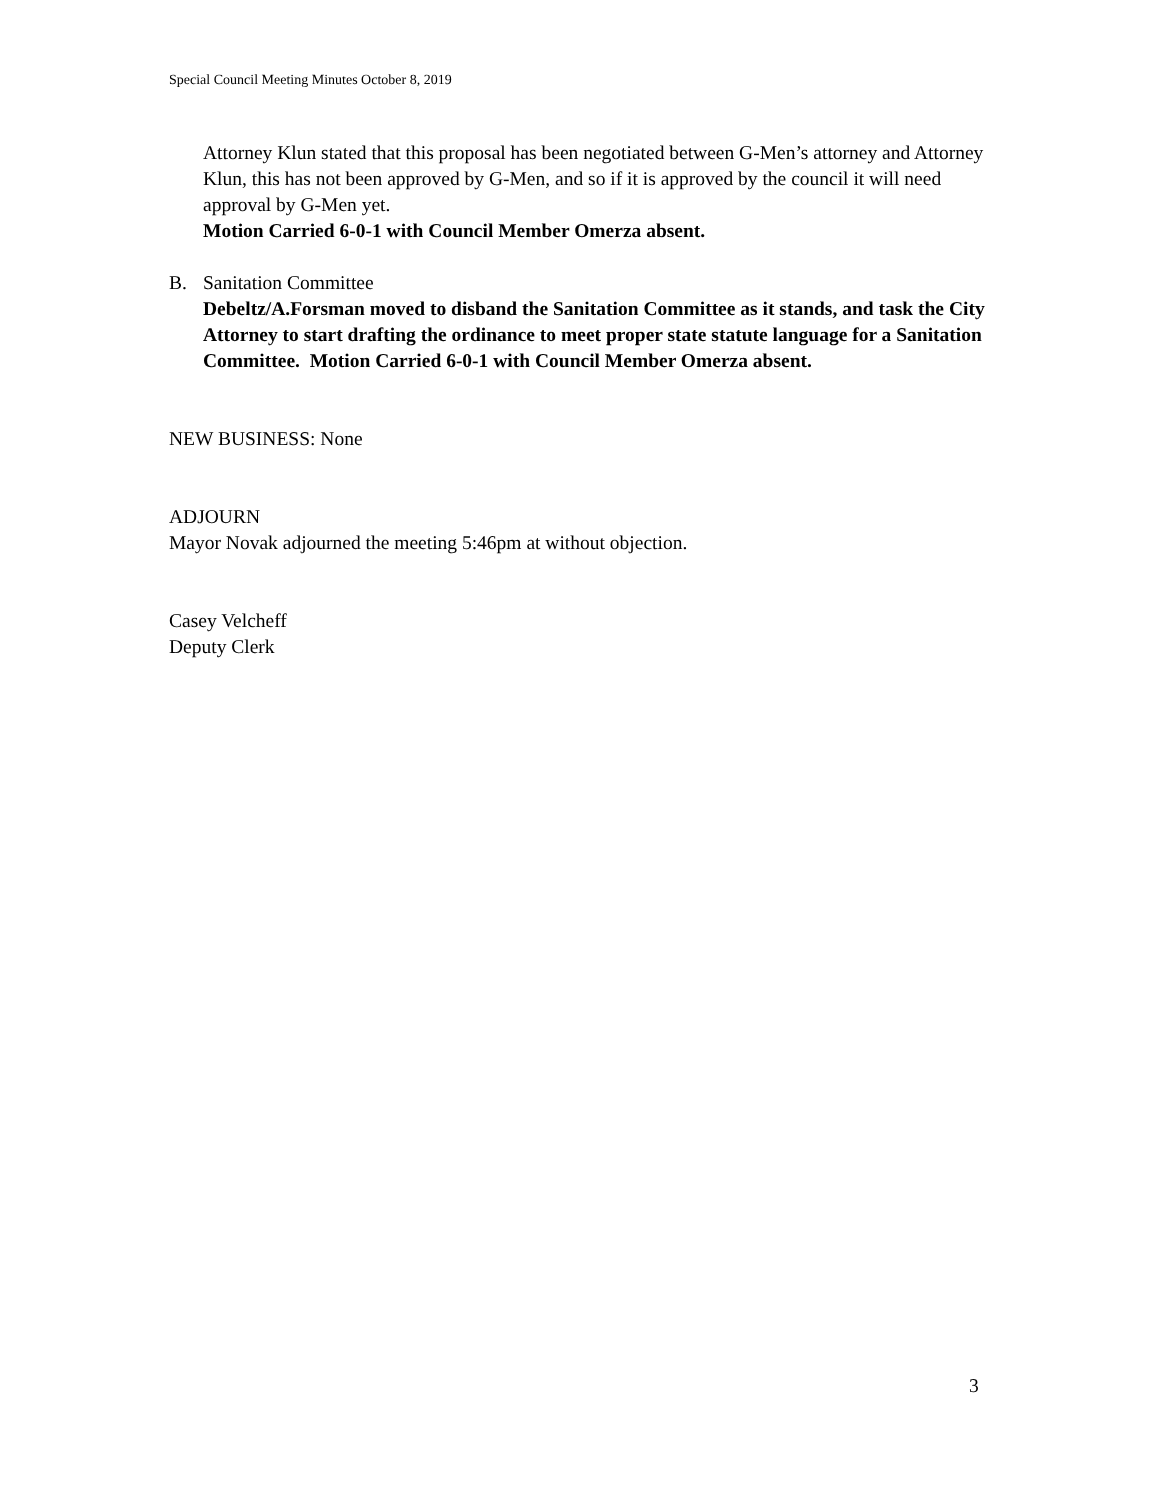Special Council Meeting Minutes October 8, 2019
Attorney Klun stated that this proposal has been negotiated between G-Men’s attorney and Attorney Klun, this has not been approved by G-Men, and so if it is approved by the council it will need approval by G-Men yet.
Motion Carried 6-0-1 with Council Member Omerza absent.
B. Sanitation Committee
Debeltz/A.Forsman moved to disband the Sanitation Committee as it stands, and task the City Attorney to start drafting the ordinance to meet proper state statute language for a Sanitation Committee. Motion Carried 6-0-1 with Council Member Omerza absent.
NEW BUSINESS: None
ADJOURN
Mayor Novak adjourned the meeting 5:46pm at without objection.
Casey Velcheff
Deputy Clerk
3